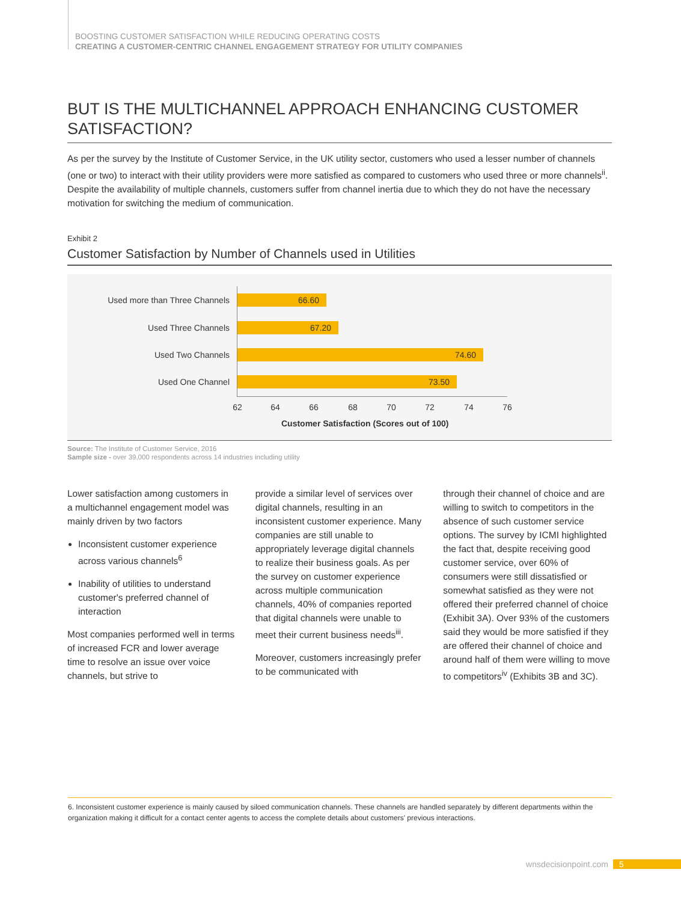BOOSTING CUSTOMER SATISFACTION WHILE REDUCING OPERATING COSTS
CREATING A CUSTOMER-CENTRIC CHANNEL ENGAGEMENT STRATEGY FOR UTILITY COMPANIES
BUT IS THE MULTICHANNEL APPROACH ENHANCING CUSTOMER SATISFACTION?
As per the survey by the Institute of Customer Service, in the UK utility sector, customers who used a lesser number of channels (one or two) to interact with their utility providers were more satisfied as compared to customers who used three or more channels<sup>ii</sup>. Despite the availability of multiple channels, customers suffer from channel inertia due to which they do not have the necessary motivation for switching the medium of communication.
Exhibit 2
Customer Satisfaction by Number of Channels used in Utilities
Used more than Three Channels 66.60
Used Three Channels 67.20
Used Two Channels 74.60
Used One Channel 73.50
62 64 66 68 70 72 74 76
Customer Satisfaction (Scores out of 100)
Source: The Institute of Customer Service, 2016
Sample size - over 39,000 respondents across 14 industries including utility
Lower satisfaction among customers in a multichannel engagement model was mainly driven by two factors
Inconsistent customer experience across various channels<sup>6</sup>
Inability of utilities to understand customer's preferred channel of interaction
Most companies performed well in terms of increased FCR and lower average time to resolve an issue over voice channels, but strive to
provide a similar level of services over digital channels, resulting in an inconsistent customer experience. Many companies are still unable to appropriately leverage digital channels to realize their business goals. As per the survey on customer experience across multiple communication channels, 40% of companies reported that digital channels were unable to meet their current business needs<sup>iii</sup>.
Moreover, customers increasingly prefer to be communicated with
through their channel of choice and are willing to switch to competitors in the absence of such customer service options. The survey by ICMI highlighted the fact that, despite receiving good customer service, over 60% of consumers were still dissatisfied or somewhat satisfied as they were not offered their preferred channel of choice (Exhibit 3A). Over 93% of the customers said they would be more satisfied if they are offered their channel of choice and around half of them were willing to move to competitors<sup>iv</sup> (Exhibits 3B and 3C).
6. Inconsistent customer experience is mainly caused by siloed communication channels. These channels are handled separately by different departments within the organization making it difficult for a contact center agents to access the complete details about customers' previous interactions.
wnsdecisionpoint.com 5